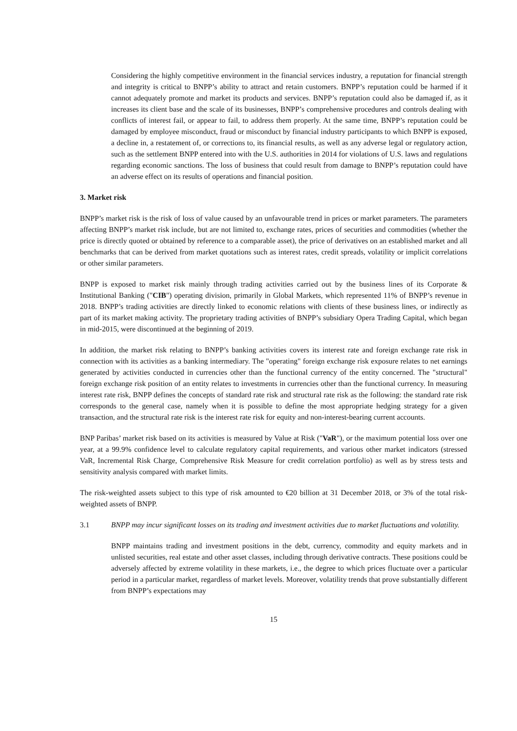Considering the highly competitive environment in the financial services industry, a reputation for financial strength and integrity is critical to BNPP’s ability to attract and retain customers. BNPP’s reputation could be harmed if it cannot adequately promote and market its products and services. BNPP’s reputation could also be damaged if, as it increases its client base and the scale of its businesses, BNPP’s comprehensive procedures and controls dealing with conflicts of interest fail, or appear to fail, to address them properly. At the same time, BNPP’s reputation could be damaged by employee misconduct, fraud or misconduct by financial industry participants to which BNPP is exposed, a decline in, a restatement of, or corrections to, its financial results, as well as any adverse legal or regulatory action, such as the settlement BNPP entered into with the U.S. authorities in 2014 for violations of U.S. laws and regulations regarding economic sanctions. The loss of business that could result from damage to BNPP’s reputation could have an adverse effect on its results of operations and financial position.
3. Market risk
BNPP’s market risk is the risk of loss of value caused by an unfavourable trend in prices or market parameters. The parameters affecting BNPP’s market risk include, but are not limited to, exchange rates, prices of securities and commodities (whether the price is directly quoted or obtained by reference to a comparable asset), the price of derivatives on an established market and all benchmarks that can be derived from market quotations such as interest rates, credit spreads, volatility or implicit correlations or other similar parameters.
BNPP is exposed to market risk mainly through trading activities carried out by the business lines of its Corporate & Institutional Banking ("CIB") operating division, primarily in Global Markets, which represented 11% of BNPP’s revenue in 2018. BNPP’s trading activities are directly linked to economic relations with clients of these business lines, or indirectly as part of its market making activity. The proprietary trading activities of BNPP’s subsidiary Opera Trading Capital, which began in mid-2015, were discontinued at the beginning of 2019.
In addition, the market risk relating to BNPP’s banking activities covers its interest rate and foreign exchange rate risk in connection with its activities as a banking intermediary. The "operating" foreign exchange risk exposure relates to net earnings generated by activities conducted in currencies other than the functional currency of the entity concerned. The "structural" foreign exchange risk position of an entity relates to investments in currencies other than the functional currency. In measuring interest rate risk, BNPP defines the concepts of standard rate risk and structural rate risk as the following: the standard rate risk corresponds to the general case, namely when it is possible to define the most appropriate hedging strategy for a given transaction, and the structural rate risk is the interest rate risk for equity and non-interest-bearing current accounts.
BNP Paribas’ market risk based on its activities is measured by Value at Risk ("VaR"), or the maximum potential loss over one year, at a 99.9% confidence level to calculate regulatory capital requirements, and various other market indicators (stressed VaR, Incremental Risk Charge, Comprehensive Risk Measure for credit correlation portfolio) as well as by stress tests and sensitivity analysis compared with market limits.
The risk-weighted assets subject to this type of risk amounted to €20 billion at 31 December 2018, or 3% of the total risk-weighted assets of BNPP.
3.1 BNPP may incur significant losses on its trading and investment activities due to market fluctuations and volatility.
BNPP maintains trading and investment positions in the debt, currency, commodity and equity markets and in unlisted securities, real estate and other asset classes, including through derivative contracts. These positions could be adversely affected by extreme volatility in these markets, i.e., the degree to which prices fluctuate over a particular period in a particular market, regardless of market levels. Moreover, volatility trends that prove substantially different from BNPP’s expectations may
15